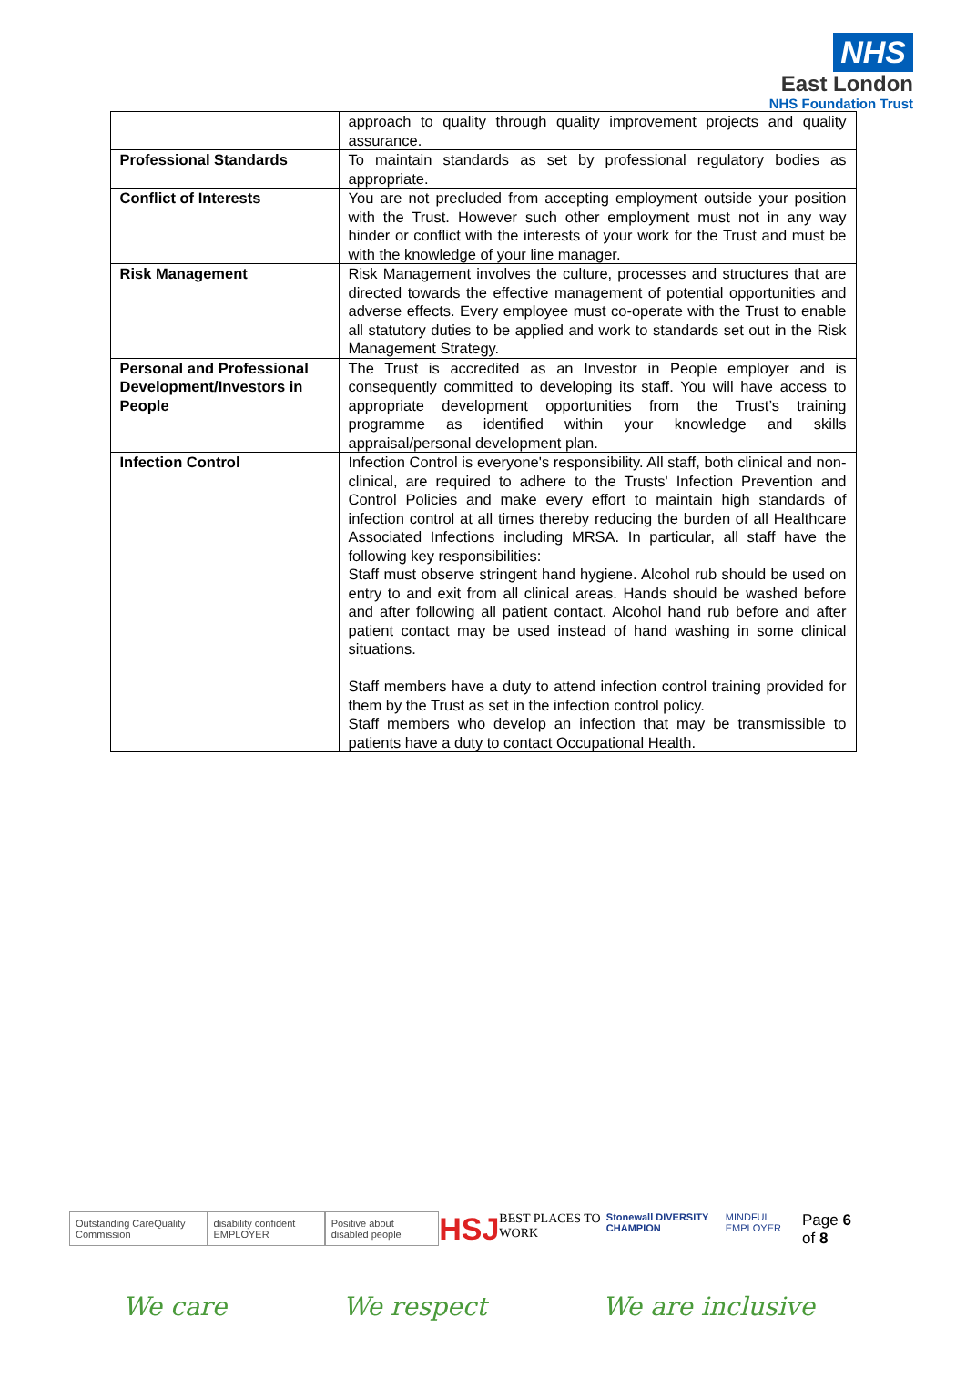NHS
East London
NHS Foundation Trust
| | approach to quality through quality improvement projects and quality assurance. |
| Professional Standards | To maintain standards as set by professional regulatory bodies as appropriate. |
| Conflict of Interests | You are not precluded from accepting employment outside your position with the Trust. However such other employment must not in any way hinder or conflict with the interests of your work for the Trust and must be with the knowledge of your line manager. |
| Risk Management | Risk Management involves the culture, processes and structures that are directed towards the effective management of potential opportunities and adverse effects. Every employee must co-operate with the Trust to enable all statutory duties to be applied and work to standards set out in the Risk Management Strategy. |
| Personal and Professional Development/Investors in People | The Trust is accredited as an Investor in People employer and is consequently committed to developing its staff. You will have access to appropriate development opportunities from the Trust’s training programme as identified within your knowledge and skills appraisal/personal development plan. |
| Infection Control | Infection Control is everyone's responsibility. All staff, both clinical and non-clinical, are required to adhere to the Trusts' Infection Prevention and Control Policies and make every effort to maintain high standards of infection control at all times thereby reducing the burden of all Healthcare Associated Infections including MRSA. In particular, all staff have the following key responsibilities: Staff must observe stringent hand hygiene. Alcohol rub should be used on entry to and exit from all clinical areas. Hands should be washed before and after following all patient contact. Alcohol hand rub before and after patient contact may be used instead of hand washing in some clinical situations. Staff members have a duty to attend infection control training provided for them by the Trust as set in the infection control policy. Staff members who develop an infection that may be transmissible to patients have a duty to contact Occupational Health. |
Outstanding CareQuality Commission disability confident EMPLOYER Positive about disabled people HSJ BEST PLACES TO WORK Stonewall DIVERSITY CHAMPION MINDFUL EMPLOYER Page 6 of 8
We care We respect We are inclusive